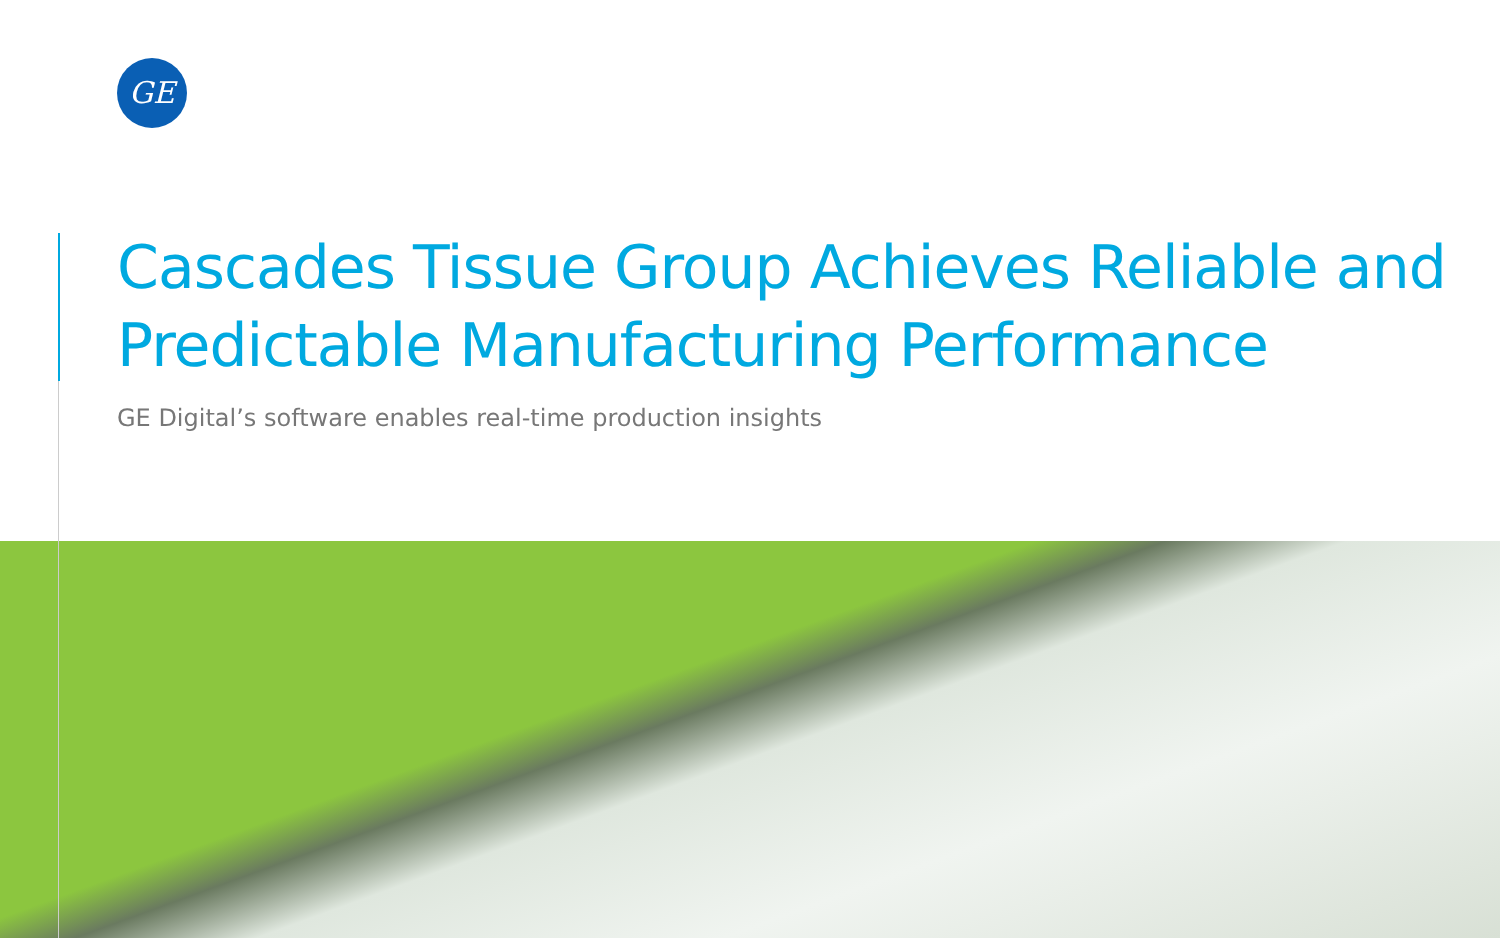GE
Cascades Tissue Group Achieves Reliable and Predictable Manufacturing Performance
GE Digital’s software enables real-time production insights